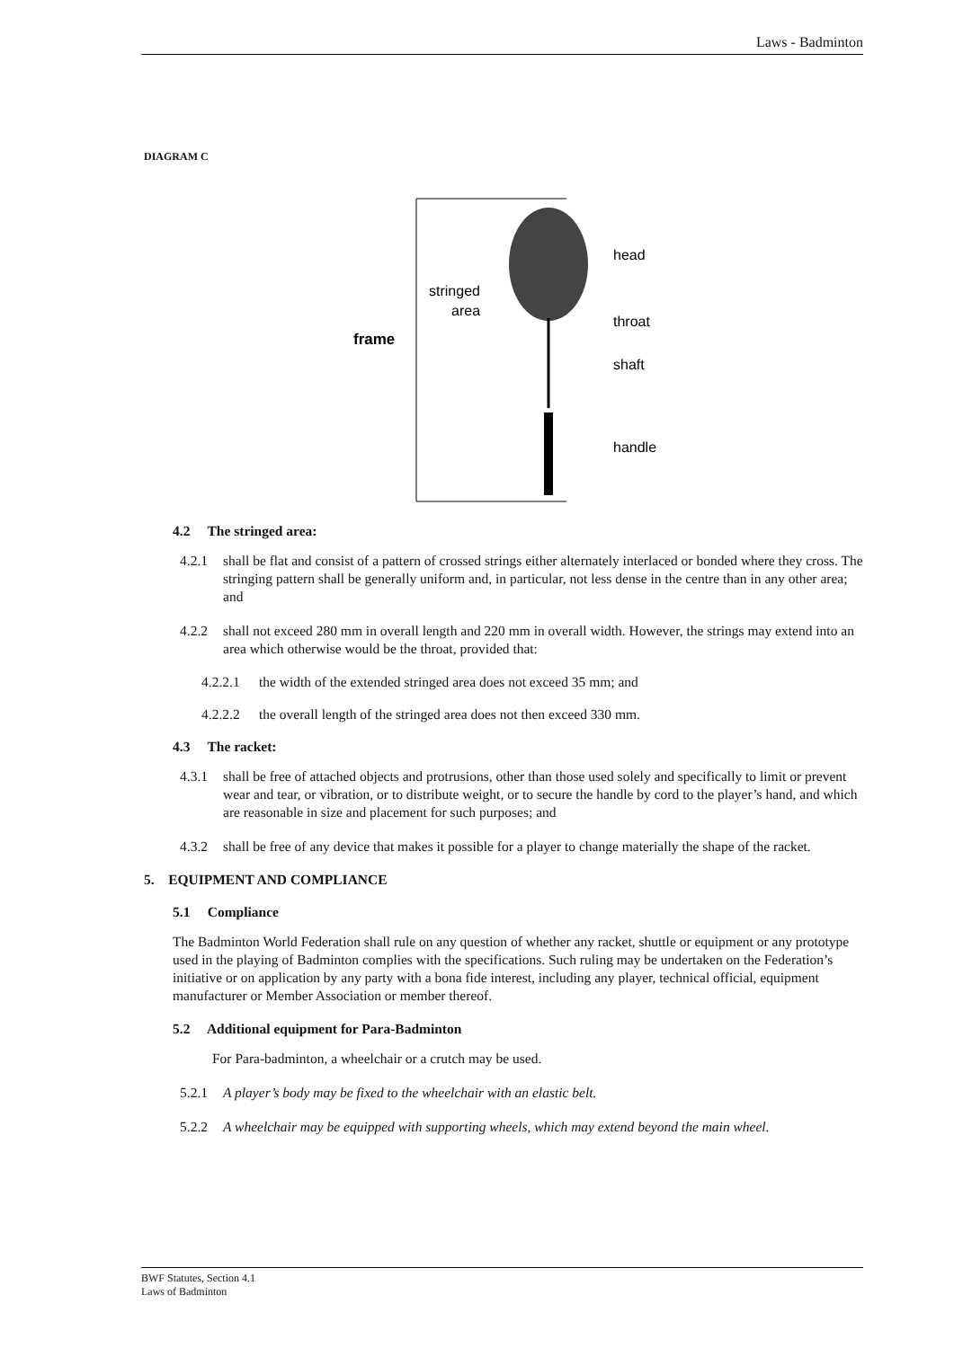Laws - Badminton
DIAGRAM C
frame
stringed
area
head
throat
shaft
handle
4.2 The stringed area:
4.2.1 shall be flat and consist of a pattern of crossed strings either alternately interlaced or bonded where they cross. The stringing pattern shall be generally uniform and, in particular, not less dense in the centre than in any other area; and
4.2.2 shall not exceed 280 mm in overall length and 220 mm in overall width. However, the strings may extend into an area which otherwise would be the throat, provided that:
4.2.2.1 the width of the extended stringed area does not exceed 35 mm; and
4.2.2.2 the overall length of the stringed area does not then exceed 330 mm.
4.3 The racket:
4.3.1 shall be free of attached objects and protrusions, other than those used solely and specifically to limit or prevent wear and tear, or vibration, or to distribute weight, or to secure the handle by cord to the player’s hand, and which are reasonable in size and placement for such purposes; and
4.3.2 shall be free of any device that makes it possible for a player to change materially the shape of the racket.
5. EQUIPMENT AND COMPLIANCE
5.1 Compliance
The Badminton World Federation shall rule on any question of whether any racket, shuttle or equipment or any prototype used in the playing of Badminton complies with the specifications. Such ruling may be undertaken on the Federation’s initiative or on application by any party with a bona fide interest, including any player, technical official, equipment manufacturer or Member Association or member thereof.
5.2 Additional equipment for Para-Badminton
For Para-badminton, a wheelchair or a crutch may be used.
5.2.1 A player’s body may be fixed to the wheelchair with an elastic belt.
5.2.2 A wheelchair may be equipped with supporting wheels, which may extend beyond the main wheel.
BWF Statutes, Section 4.1
Laws of Badminton